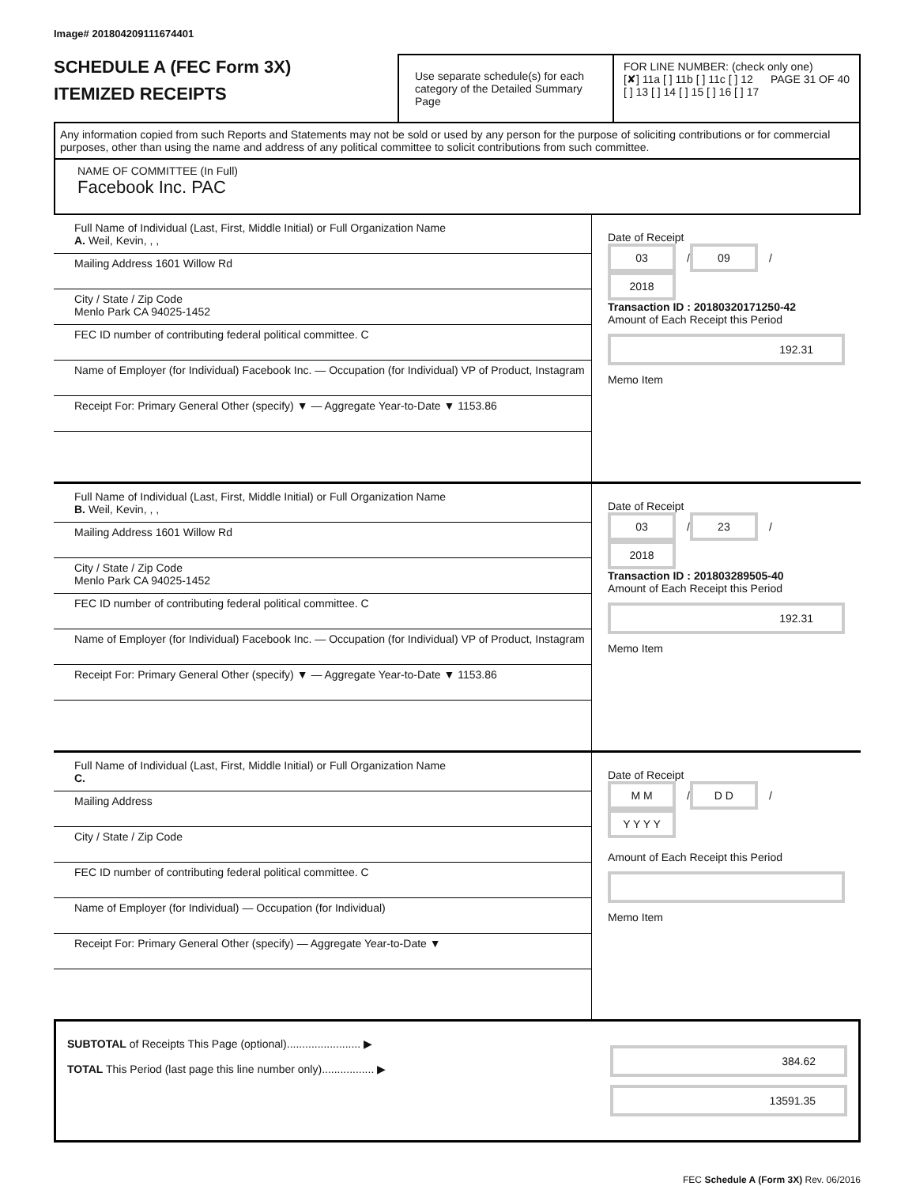Image# 201804209111674401
SCHEDULE A (FEC Form 3X)
ITEMIZED RECEIPTS
Use separate schedule(s) for each category of the Detailed Summary Page
FOR LINE NUMBER: (check only one) PAGE 31 OF 40
[✘] 11a [ ] 11b [ ] 11c [ ] 12
[ ] 13 [ ] 14 [ ] 15 [ ] 16 [ ] 17
Any information copied from such Reports and Statements may not be sold or used by any person for the purpose of soliciting contributions or for commercial purposes, other than using the name and address of any political committee to solicit contributions from such committee.
NAME OF COMMITTEE (In Full)
Facebook Inc. PAC
Full Name of Individual (Last, First, Middle Initial) or Full Organization Name
A. Weil, Kevin, , ,
Mailing Address 1601 Willow Rd
City / State / Zip Code
Menlo Park CA 94025-1452
FEC ID number of contributing federal political committee. C
Name of Employer (for Individual) Facebook Inc. — Occupation (for Individual) VP of Product, Instagram
Receipt For: Primary General Other (specify) ▼ — Aggregate Year-to-Date ▼ 1153.86
Date of Receipt
03 / 09 / 2018
Transaction ID : 20180320171250-42
Amount of Each Receipt this Period
192.31
Memo Item
Full Name of Individual (Last, First, Middle Initial) or Full Organization Name
B. Weil, Kevin, , ,
Mailing Address 1601 Willow Rd
City / State / Zip Code
Menlo Park CA 94025-1452
FEC ID number of contributing federal political committee. C
Name of Employer (for Individual) Facebook Inc. — Occupation (for Individual) VP of Product, Instagram
Receipt For: Primary General Other (specify) ▼ — Aggregate Year-to-Date ▼ 1153.86
Date of Receipt
03 / 23 / 2018
Transaction ID : 201803289505-40
Amount of Each Receipt this Period
192.31
Memo Item
Full Name of Individual (Last, First, Middle Initial) or Full Organization Name
C.
Mailing Address
City / State / Zip Code
FEC ID number of contributing federal political committee. C
Name of Employer (for Individual) — Occupation (for Individual)
Receipt For: Primary General Other (specify) — Aggregate Year-to-Date ▼
Date of Receipt
M M / D D / Y Y Y Y
Amount of Each Receipt this Period
Memo Item
SUBTOTAL of Receipts This Page (optional)........................ ▶
TOTAL This Period (last page this line number only)................. ▶
384.62
13591.35
FEC Schedule A (Form 3X) Rev. 06/2016